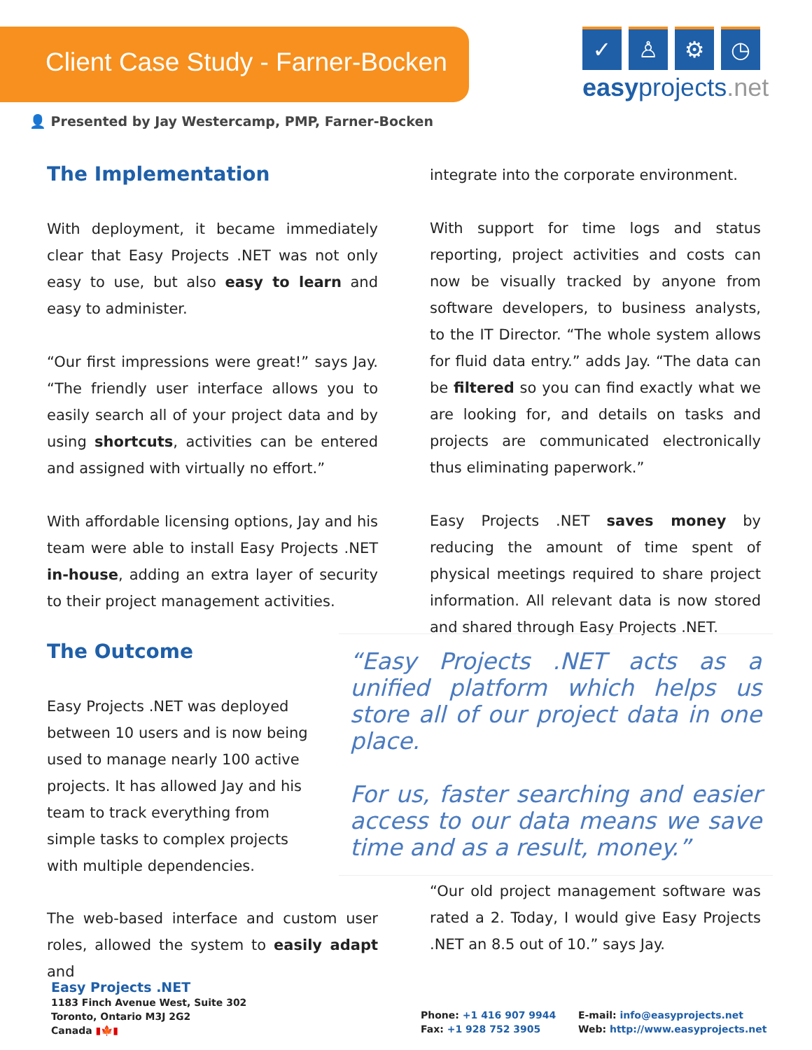Client Case Study - Farner-Bocken
✓ ♙ ⚙ ◷
easyprojects.net
👤 Presented by Jay Westercamp, PMP, Farner-Bocken
The Implementation
With deployment, it became immediately clear that Easy Projects .NET was not only easy to use, but also easy to learn and easy to administer.
“Our first impressions were great!” says Jay. “The friendly user interface allows you to easily search all of your project data and by using shortcuts, activities can be entered and assigned with virtually no effort.”
With affordable licensing options, Jay and his team were able to install Easy Projects .NET in-house, adding an extra layer of security to their project management activities.
The Outcome
Easy Projects .NET was deployed between 10 users and is now being used to manage nearly 100 active projects. It has allowed Jay and his team to track everything from simple tasks to complex projects with multiple dependencies.
The web-based interface and custom user roles, allowed the system to easily adapt and
integrate into the corporate environment.
With support for time logs and status reporting, project activities and costs can now be visually tracked by anyone from software developers, to business analysts, to the IT Director. “The whole system allows for fluid data entry.” adds Jay. “The data can be filtered so you can find exactly what we are looking for, and details on tasks and projects are communicated electronically thus eliminating paperwork.”
Easy Projects .NET saves money by reducing the amount of time spent of physical meetings required to share project information. All relevant data is now stored and shared through Easy Projects .NET.
“Easy Projects .NET acts as a unified platform which helps us store all of our project data in one place.
For us, faster searching and easier access to our data means we save time and as a result, money.”
“Our old project management software was rated a 2. Today, I would give Easy Projects .NET an 8.5 out of 10.” says Jay.
Easy Projects .NET
1183 Finch Avenue West, Suite 302
Toronto, Ontario M3J 2G2
Canada ▮🍁▮
Phone: +1 416 907 9944
Fax: +1 928 752 3905
E-mail: info@easyprojects.net
Web: http://www.easyprojects.net